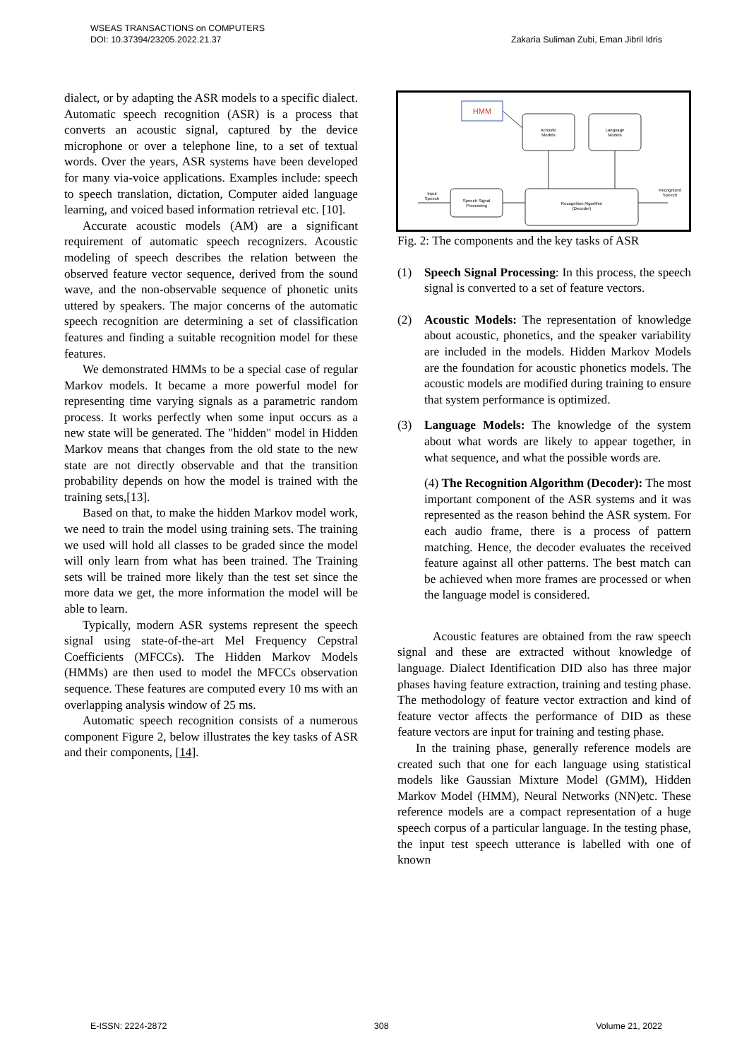WSEAS TRANSACTIONS on COMPUTERS
DOI: 10.37394/23205.2022.21.37 Zakaria Suliman Zubi, Eman Jibril Idris
dialect, or by adapting the ASR models to a specific dialect. Automatic speech recognition (ASR) is a process that converts an acoustic signal, captured by the device microphone or over a telephone line, to a set of textual words. Over the years, ASR systems have been developed for many via-voice applications. Examples include: speech to speech translation, dictation, Computer aided language learning, and voiced based information retrieval etc. [10].
Accurate acoustic models (AM) are a significant requirement of automatic speech recognizers. Acoustic modeling of speech describes the relation between the observed feature vector sequence, derived from the sound wave, and the non-observable sequence of phonetic units uttered by speakers. The major concerns of the automatic speech recognition are determining a set of classification features and finding a suitable recognition model for these features.
We demonstrated HMMs to be a special case of regular Markov models. It became a more powerful model for representing time varying signals as a parametric random process. It works perfectly when some input occurs as a new state will be generated. The "hidden" model in Hidden Markov means that changes from the old state to the new state are not directly observable and that the transition probability depends on how the model is trained with the training sets,[13].
Based on that, to make the hidden Markov model work, we need to train the model using training sets. The training we used will hold all classes to be graded since the model will only learn from what has been trained. The Training sets will be trained more likely than the test set since the more data we get, the more information the model will be able to learn.
Typically, modern ASR systems represent the speech signal using state-of-the-art Mel Frequency Cepstral Coefficients (MFCCs). The Hidden Markov Models (HMMs) are then used to model the MFCCs observation sequence. These features are computed every 10 ms with an overlapping analysis window of 25 ms.
Automatic speech recognition consists of a numerous component Figure 2, below illustrates the key tasks of ASR and their components, [14].
HMM
Acoustic
Models
Language
Models
Speech Signal
Processing
Recognition Algorithm
(Decoder)
Input
Speech
Recognized
Speech
Fig. 2: The components and the key tasks of ASR
(1) Speech Signal Processing: In this process, the speech signal is converted to a set of feature vectors.
(2) Acoustic Models: The representation of knowledge about acoustic, phonetics, and the speaker variability are included in the models. Hidden Markov Models are the foundation for acoustic phonetics models. The acoustic models are modified during training to ensure that system performance is optimized.
(3) Language Models: The knowledge of the system about what words are likely to appear together, in what sequence, and what the possible words are.
(4) The Recognition Algorithm (Decoder): The most important component of the ASR systems and it was represented as the reason behind the ASR system. For each audio frame, there is a process of pattern matching. Hence, the decoder evaluates the received feature against all other patterns. The best match can be achieved when more frames are processed or when the language model is considered.
Acoustic features are obtained from the raw speech signal and these are extracted without knowledge of language. Dialect Identification DID also has three major phases having feature extraction, training and testing phase. The methodology of feature vector extraction and kind of feature vector affects the performance of DID as these feature vectors are input for training and testing phase.
In the training phase, generally reference models are created such that one for each language using statistical models like Gaussian Mixture Model (GMM), Hidden Markov Model (HMM), Neural Networks (NN)etc. These reference models are a compact representation of a huge speech corpus of a particular language. In the testing phase, the input test speech utterance is labelled with one of known
E-ISSN: 2224-2872 308 Volume 21, 2022